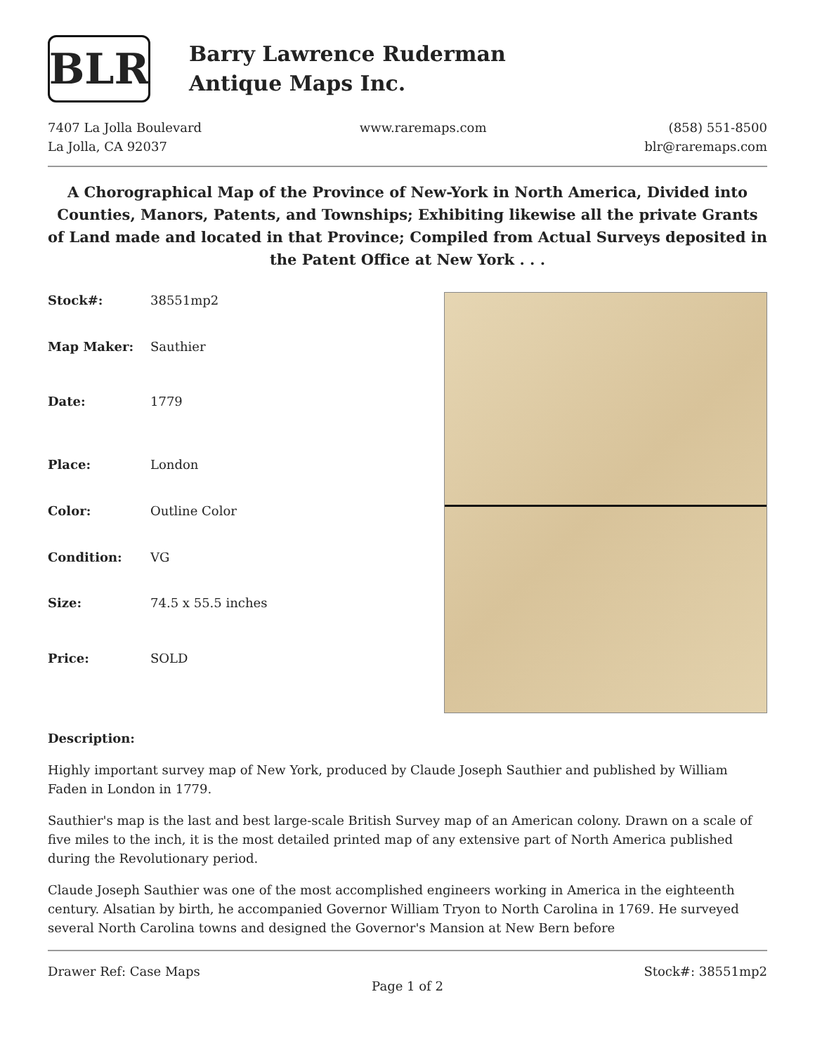BLR
Barry Lawrence Ruderman
Antique Maps Inc.
7407 La Jolla Boulevard
La Jolla, CA 92037
www.raremaps.com (858) 551-8500
blr@raremaps.com
A Chorographical Map of the Province of New-York in North America, Divided into Counties, Manors, Patents, and Townships; Exhibiting likewise all the private Grants of Land made and located in that Province; Compiled from Actual Surveys deposited in the Patent Office at New York . . .
| Stock#: | 38551mp2 |
| Map Maker: | Sauthier |
| Date: | 1779 |
| Place: | London |
| Color: | Outline Color |
| Condition: | VG |
| Size: | 74.5 x 55.5 inches |
| Price: | SOLD |
Description:
Highly important survey map of New York, produced by Claude Joseph Sauthier and published by William Faden in London in 1779.
Sauthier's map is the last and best large-scale British Survey map of an American colony. Drawn on a scale of five miles to the inch, it is the most detailed printed map of any extensive part of North America published during the Revolutionary period.
Claude Joseph Sauthier was one of the most accomplished engineers working in America in the eighteenth century. Alsatian by birth, he accompanied Governor William Tryon to North Carolina in 1769. He surveyed several North Carolina towns and designed the Governor's Mansion at New Bern before
Drawer Ref: Case Maps Stock#: 38551mp2
Page 1 of 2